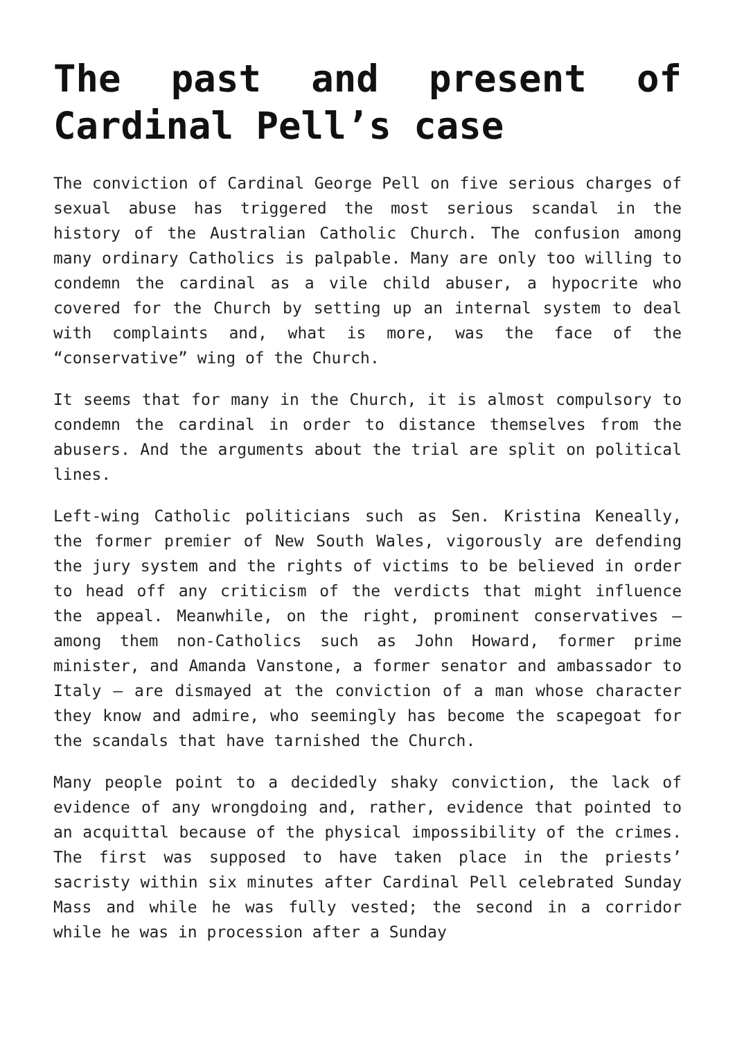The past and present of Cardinal Pell’s case
The conviction of Cardinal George Pell on five serious charges of sexual abuse has triggered the most serious scandal in the history of the Australian Catholic Church. The confusion among many ordinary Catholics is palpable. Many are only too willing to condemn the cardinal as a vile child abuser, a hypocrite who covered for the Church by setting up an internal system to deal with complaints and, what is more, was the face of the “conservative” wing of the Church.
It seems that for many in the Church, it is almost compulsory to condemn the cardinal in order to distance themselves from the abusers. And the arguments about the trial are split on political lines.
Left-wing Catholic politicians such as Sen. Kristina Keneally, the former premier of New South Wales, vigorously are defending the jury system and the rights of victims to be believed in order to head off any criticism of the verdicts that might influence the appeal. Meanwhile, on the right, prominent conservatives — among them non-Catholics such as John Howard, former prime minister, and Amanda Vanstone, a former senator and ambassador to Italy — are dismayed at the conviction of a man whose character they know and admire, who seemingly has become the scapegoat for the scandals that have tarnished the Church.
Many people point to a decidedly shaky conviction, the lack of evidence of any wrongdoing and, rather, evidence that pointed to an acquittal because of the physical impossibility of the crimes. The first was supposed to have taken place in the priests’ sacristy within six minutes after Cardinal Pell celebrated Sunday Mass and while he was fully vested; the second in a corridor while he was in procession after a Sunday